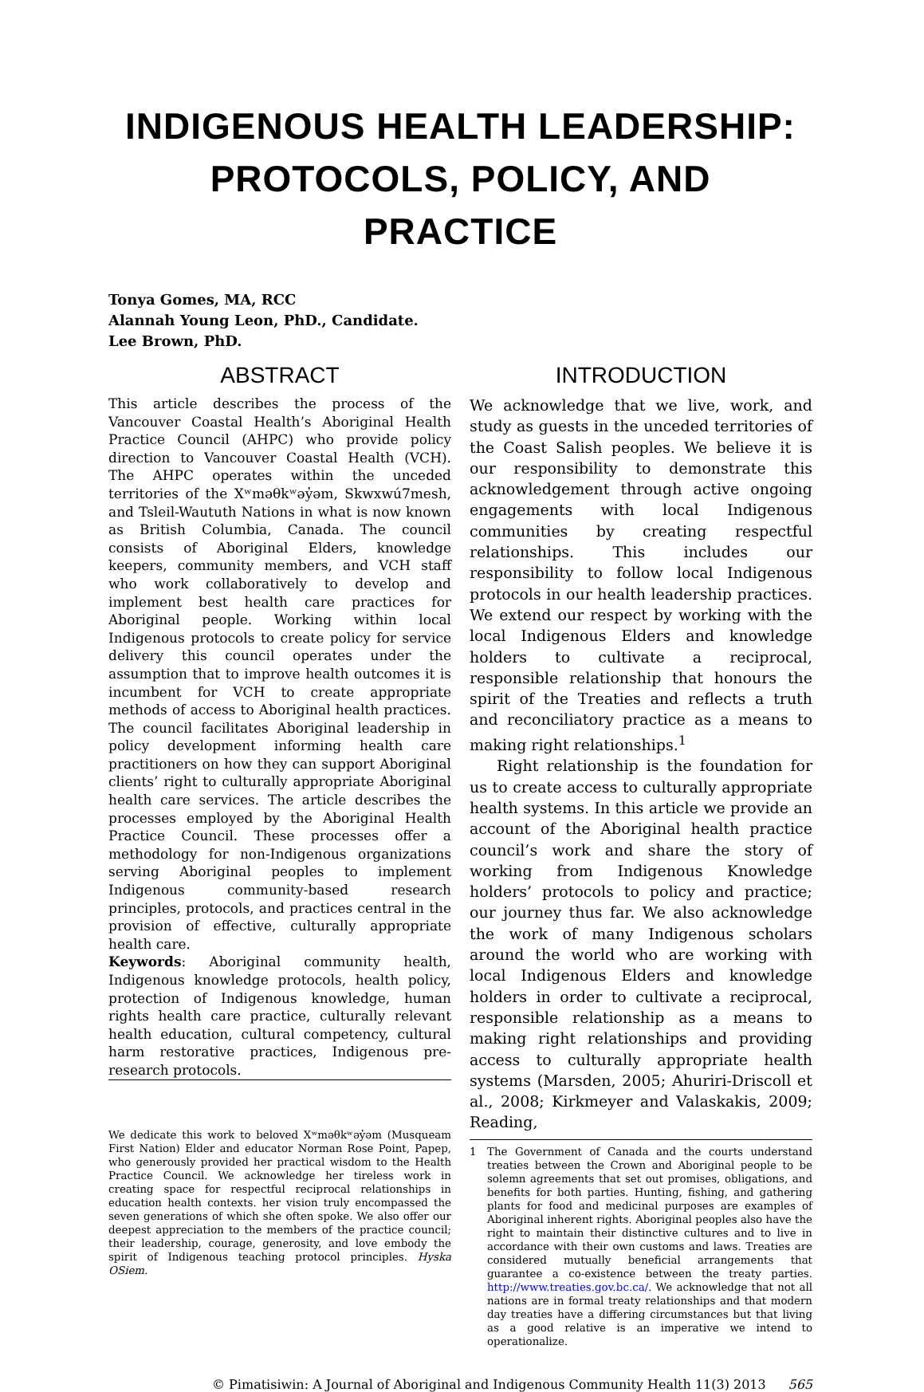INDIGENOUS HEALTH LEADERSHIP:
PROTOCOLS, POLICY, AND PRACTICE
Tonya Gomes, MA, RCC
Alannah Young Leon, PhD., Candidate.
Lee Brown, PhD.
ABSTRACT
This article describes the process of the Vancouver Coastal Health’s Aboriginal Health Practice Council (AHPC) who provide policy direction to Vancouver Coastal Health (VCH). The AHPC operates within the unceded territories of the Xʷməθkʷəy̓əm, Skwxwú7mesh, and Tsleil-Waututh Nations in what is now known as British Columbia, Canada. The council consists of Aboriginal Elders, knowledge keepers, community members, and VCH staff who work collaboratively to develop and implement best health care practices for Aboriginal people. Working within local Indigenous protocols to create policy for service delivery this council operates under the assumption that to improve health outcomes it is incumbent for VCH to create appropriate methods of access to Aboriginal health practices. The council facilitates Aboriginal leadership in policy development informing health care practitioners on how they can support Aboriginal clients’ right to culturally appropriate Aboriginal health care services. The article describes the processes employed by the Aboriginal Health Practice Council. These processes offer a methodology for non-Indigenous organizations serving Aboriginal peoples to implement Indigenous community-based research principles, protocols, and practices central in the provision of effective, culturally appropriate health care.
Keywords: Aboriginal community health, Indigenous knowledge protocols, health policy, protection of Indigenous knowledge, human rights health care practice, culturally relevant health education, cultural competency, cultural harm restorative practices, Indigenous pre-research protocols.
We dedicate this work to beloved Xʷməθkʷəy̓əm (Musqueam First Nation) Elder and educator Norman Rose Point, Papep, who generously provided her practical wisdom to the Health Practice Council. We acknowledge her tireless work in creating space for respectful reciprocal relationships in education health contexts. her vision truly encompassed the seven generations of which she often spoke. We also offer our deepest appreciation to the members of the practice council; their leadership, courage, generosity, and love embody the spirit of Indigenous teaching protocol principles. Hyska OSiem.
INTRODUCTION
We acknowledge that we live, work, and study as guests in the unceded territories of the Coast Salish peoples. We believe it is our responsibility to demonstrate this acknowledgement through active ongoing engagements with local Indigenous communities by creating respectful relationships. This includes our responsibility to follow local Indigenous protocols in our health leadership practices. We extend our respect by working with the local Indigenous Elders and knowledge holders to cultivate a reciprocal, responsible relationship that honours the spirit of the Treaties and reflects a truth and reconciliatory practice as a means to making right relationships.<sup>1</sup>
Right relationship is the foundation for us to create access to culturally appropriate health systems. In this article we provide an account of the Aboriginal health practice council’s work and share the story of working from Indigenous Knowledge holders’ protocols to policy and practice; our journey thus far. We also acknowledge the work of many Indigenous scholars around the world who are working with local Indigenous Elders and knowledge holders in order to cultivate a reciprocal, responsible relationship as a means to making right relationships and providing access to culturally appropriate health systems (Marsden, 2005; Ahuriri-Driscoll et al., 2008; Kirkmeyer and Valaskakis, 2009; Reading,
1 The Government of Canada and the courts understand treaties between the Crown and Aboriginal people to be solemn agreements that set out promises, obligations, and benefits for both parties. Hunting, fishing, and gathering plants for food and medicinal purposes are examples of Aboriginal inherent rights. Aboriginal peoples also have the right to maintain their distinctive cultures and to live in accordance with their own customs and laws. Treaties are considered mutually beneficial arrangements that guarantee a co-existence between the treaty parties. http://www.treaties.gov.bc.ca/. We acknowledge that not all nations are in formal treaty relationships and that modern day treaties have a differing circumstances but that living as a good relative is an imperative we intend to operationalize.
© Pimatisiwin: A Journal of Aboriginal and Indigenous Community Health 11(3) 2013 565